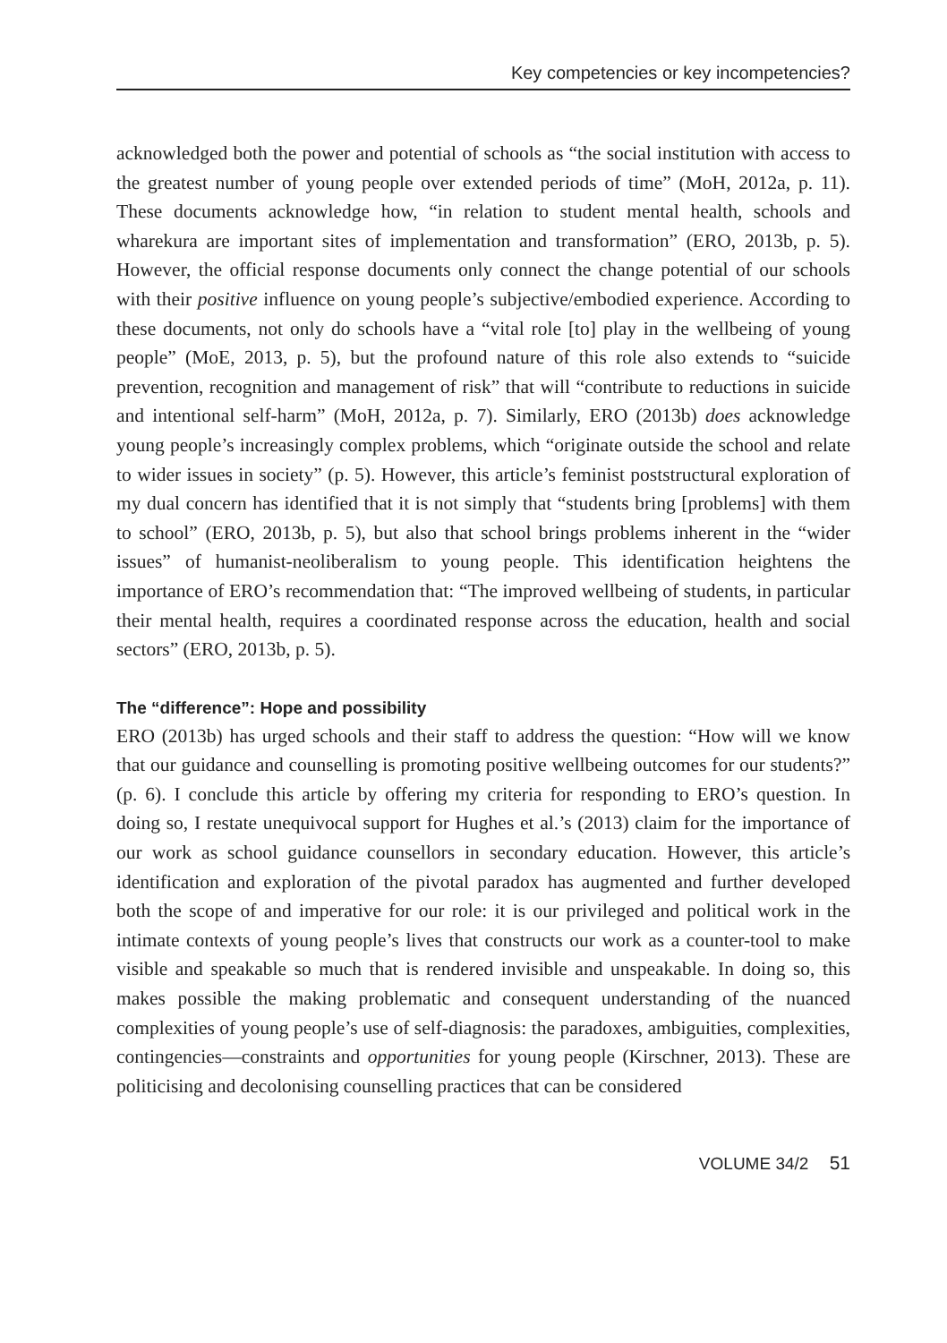Key competencies or key incompetencies?
acknowledged both the power and potential of schools as “the social institution with access to the greatest number of young people over extended periods of time” (MoH, 2012a, p. 11). These documents acknowledge how, “in relation to student mental health, schools and wharekura are important sites of implementation and transformation” (ERO, 2013b, p. 5). However, the official response documents only connect the change potential of our schools with their positive influence on young people’s subjective/embodied experience. According to these documents, not only do schools have a “vital role [to] play in the wellbeing of young people” (MoE, 2013, p. 5), but the profound nature of this role also extends to “suicide prevention, recognition and management of risk” that will “contribute to reductions in suicide and intentional self-harm” (MoH, 2012a, p. 7). Similarly, ERO (2013b) does acknowledge young people’s increasingly complex problems, which “originate outside the school and relate to wider issues in society” (p. 5). However, this article’s feminist poststructural exploration of my dual concern has identified that it is not simply that “students bring [problems] with them to school” (ERO, 2013b, p. 5), but also that school brings problems inherent in the “wider issues” of humanist-neoliberalism to young people. This identification heightens the importance of ERO’s recommendation that: “The improved wellbeing of students, in particular their mental health, requires a coordinated response across the education, health and social sectors” (ERO, 2013b, p. 5).
The “difference”: Hope and possibility
ERO (2013b) has urged schools and their staff to address the question: “How will we know that our guidance and counselling is promoting positive wellbeing outcomes for our students?” (p. 6). I conclude this article by offering my criteria for responding to ERO’s question. In doing so, I restate unequivocal support for Hughes et al.’s (2013) claim for the importance of our work as school guidance counsellors in secondary education. However, this article’s identification and exploration of the pivotal paradox has augmented and further developed both the scope of and imperative for our role: it is our privileged and political work in the intimate contexts of young people’s lives that constructs our work as a counter-tool to make visible and speakable so much that is rendered invisible and unspeakable. In doing so, this makes possible the making problematic and consequent understanding of the nuanced complexities of young people’s use of self-diagnosis: the paradoxes, ambiguities, complexities, contingencies—constraints and opportunities for young people (Kirschner, 2013). These are politicising and decolonising counselling practices that can be considered
VOLUME 34/2 51